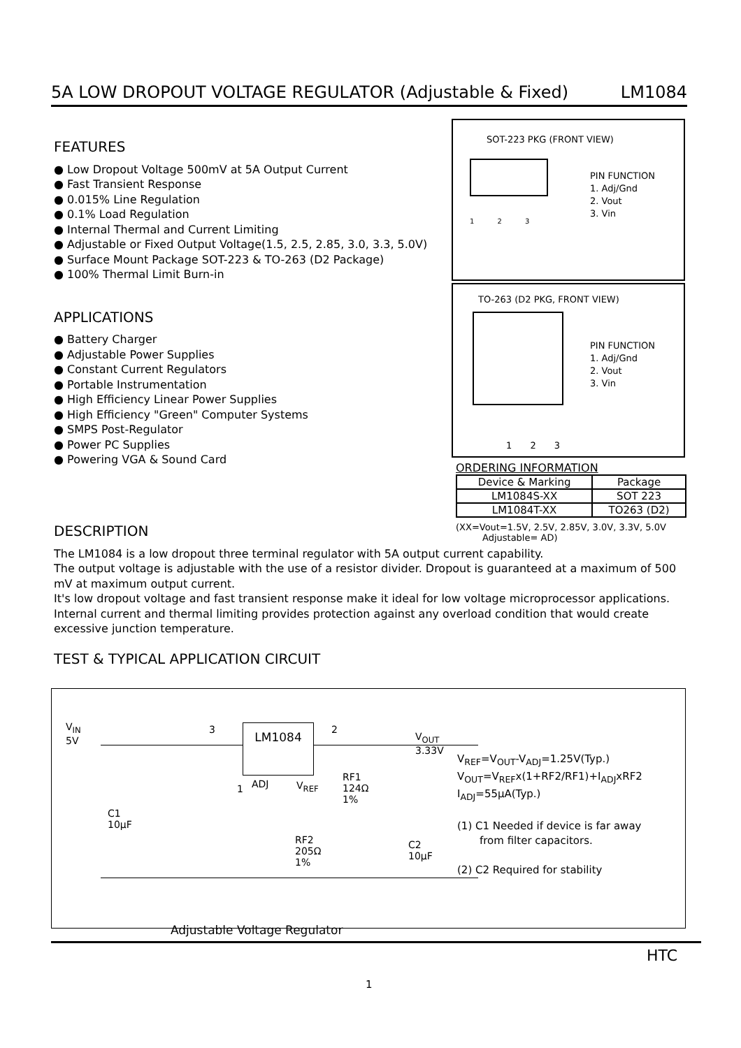5A LOW DROPOUT VOLTAGE REGULATOR (Adjustable & Fixed) LM1084
FEATURES
● Low Dropout Voltage 500mV at 5A Output Current
● Fast Transient Response
● 0.015% Line Regulation
● 0.1% Load Regulation
● Internal Thermal and Current Limiting
● Adjustable or Fixed Output Voltage(1.5, 2.5, 2.85, 3.0, 3.3, 5.0V)
● Surface Mount Package SOT-223 & TO-263 (D2 Package)
● 100% Thermal Limit Burn-in
APPLICATIONS
● Battery Charger
● Adjustable Power Supplies
● Constant Current Regulators
● Portable Instrumentation
● High Efficiency Linear Power Supplies
● High Efficiency "Green" Computer Systems
● SMPS Post-Regulator
● Power PC Supplies
● Powering VGA & Sound Card
SOT-223 PKG (FRONT VIEW)
1 2 3
PIN FUNCTION
1. Adj/Gnd
2. Vout
3. Vin
TO-263 (D2 PKG, FRONT VIEW)
1 2 3
PIN FUNCTION
1. Adj/Gnd
2. Vout
3. Vin
ORDERING INFORMATION
| Device & Marking | Package |
| LM1084S-XX | SOT 223 |
| LM1084T-XX | TO263 (D2) |
(XX=Vout=1.5V, 2.5V, 2.85V, 3.0V, 3.3V, 5.0V
Adjustable= AD)
DESCRIPTION
The LM1084 is a low dropout three terminal regulator with 5A output current capability.
The output voltage is adjustable with the use of a resistor divider. Dropout is guaranteed at a maximum of 500 mV at maximum output current.
It's low dropout voltage and fast transient response make it ideal for low voltage microprocessor applications. Internal current and thermal limiting provides protection against any overload condition that would create excessive junction temperature.
TEST & TYPICAL APPLICATION CIRCUIT
LM1084
V<sub>IN</sub>
5V
3 2
ADJ
1
C1
10µF
V<sub>REF</sub>
RF1
124Ω
1%
RF2
205Ω
1%
C2
10µF
V<sub>OUT</sub>
3.33V
Adjustable Voltage Regulator
V<sub>REF</sub>=V<sub>OUT</sub>-V<sub>ADJ</sub>=1.25V(Typ.)
V<sub>OUT</sub>=V<sub>REF</sub>x(1+RF2/RF1)+I<sub>ADJ</sub>xRF2
I<sub>ADJ</sub>=55µA(Typ.)
(1) C1 Needed if device is far away
from filter capacitors.
(2) C2 Required for stability
HTC
1